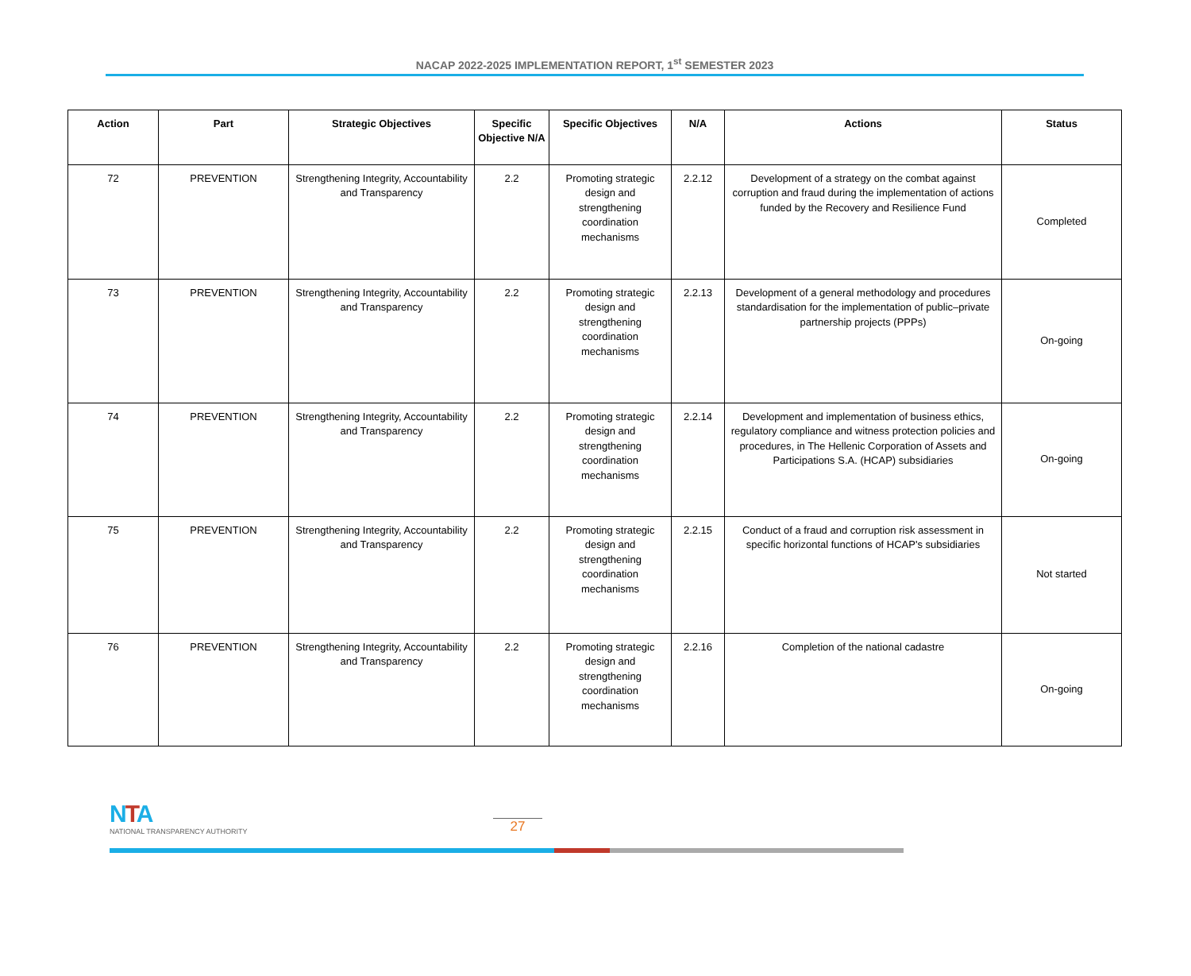NACAP 2022-2025 IMPLEMENTATION REPORT, 1<sup>st</sup> SEMESTER 2023
| Action | Part | Strategic Objectives | Specific Objective N/A | Specific Objectives | N/A | Actions | Status |
| --- | --- | --- | --- | --- | --- | --- | --- |
| 72 | PREVENTION | Strengthening Integrity, Accountability and Transparency | 2.2 | Promoting strategic design and strengthening coordination mechanisms | 2.2.12 | Development of a strategy on the combat against corruption and fraud during the implementation of actions funded by the Recovery and Resilience Fund | Completed |
| 73 | PREVENTION | Strengthening Integrity, Accountability and Transparency | 2.2 | Promoting strategic design and strengthening coordination mechanisms | 2.2.13 | Development of a general methodology and procedures standardisation for the implementation of public–private partnership projects (PPPs) | On-going |
| 74 | PREVENTION | Strengthening Integrity, Accountability and Transparency | 2.2 | Promoting strategic design and strengthening coordination mechanisms | 2.2.14 | Development and implementation of business ethics, regulatory compliance and witness protection policies and procedures, in The Hellenic Corporation of Assets and Participations S.A. (HCAP) subsidiaries | On-going |
| 75 | PREVENTION | Strengthening Integrity, Accountability and Transparency | 2.2 | Promoting strategic design and strengthening coordination mechanisms | 2.2.15 | Conduct of a fraud and corruption risk assessment in specific horizontal functions of HCAP's subsidiaries | Not started |
| 76 | PREVENTION | Strengthening Integrity, Accountability and Transparency | 2.2 | Promoting strategic design and strengthening coordination mechanisms | 2.2.16 | Completion of the national cadastre | On-going |
NTA
NATIONAL TRANSPARENCY AUTHORITY
27